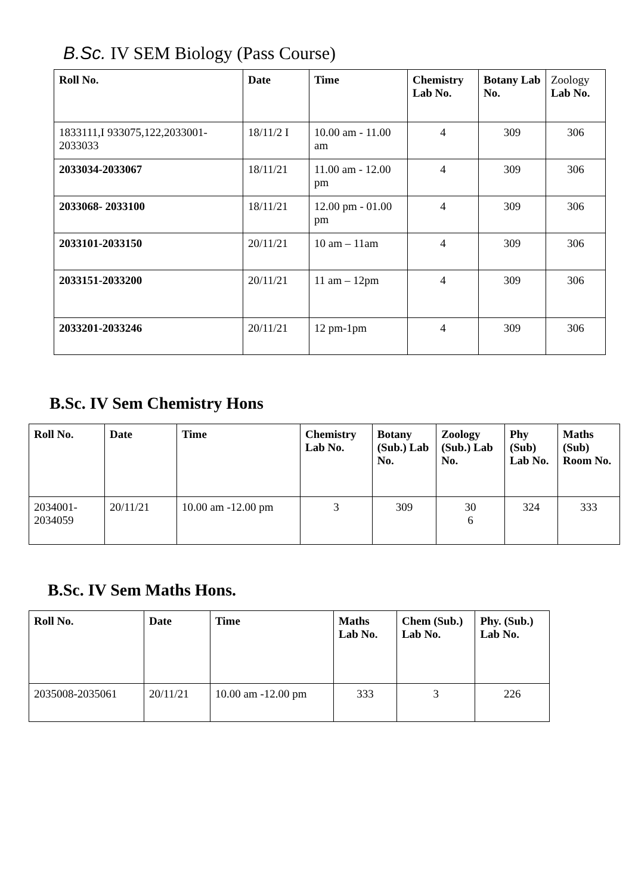B.Sc. IV SEM Biology (Pass Course)
| Roll No. | Date | Time | Chemistry Lab No. | Botany Lab No. | Zoology Lab No. |
| --- | --- | --- | --- | --- | --- |
| 1833111,I 933075,122,2033001-2033033 | 18/11/2 I | 10.00 am - 11.00 am | 4 | 309 | 306 |
| 2033034-2033067 | 18/11/21 | 11.00 am - 12.00 pm | 4 | 309 | 306 |
| 2033068- 2033100 | 18/11/21 | 12.00 pm - 01.00 pm | 4 | 309 | 306 |
| 2033101-2033150 | 20/11/21 | 10 am – 11am | 4 | 309 | 306 |
| 2033151-2033200 | 20/11/21 | 11 am – 12pm | 4 | 309 | 306 |
| 2033201-2033246 | 20/11/21 | 12 pm-1pm | 4 | 309 | 306 |
B.Sc. IV Sem Chemistry Hons
| Roll No. | Date | Time | Chemistry Lab No. | Botany (Sub.) Lab No. | Zoology (Sub.) Lab No. | Phy (Sub) Lab No. | Maths (Sub) Room No. |
| --- | --- | --- | --- | --- | --- | --- | --- |
| 2034001- 2034059 | 20/11/21 | 10.00 am -12.00 pm | 3 | 309 | 30 6 | 324 | 333 |
B.Sc. IV Sem Maths Hons.
| Roll No. | Date | Time | Maths Lab No. | Chem (Sub.) Lab No. | Phy. (Sub.) Lab No. |
| --- | --- | --- | --- | --- | --- |
| 2035008-2035061 | 20/11/21 | 10.00 am -12.00 pm | 333 | 3 | 226 |